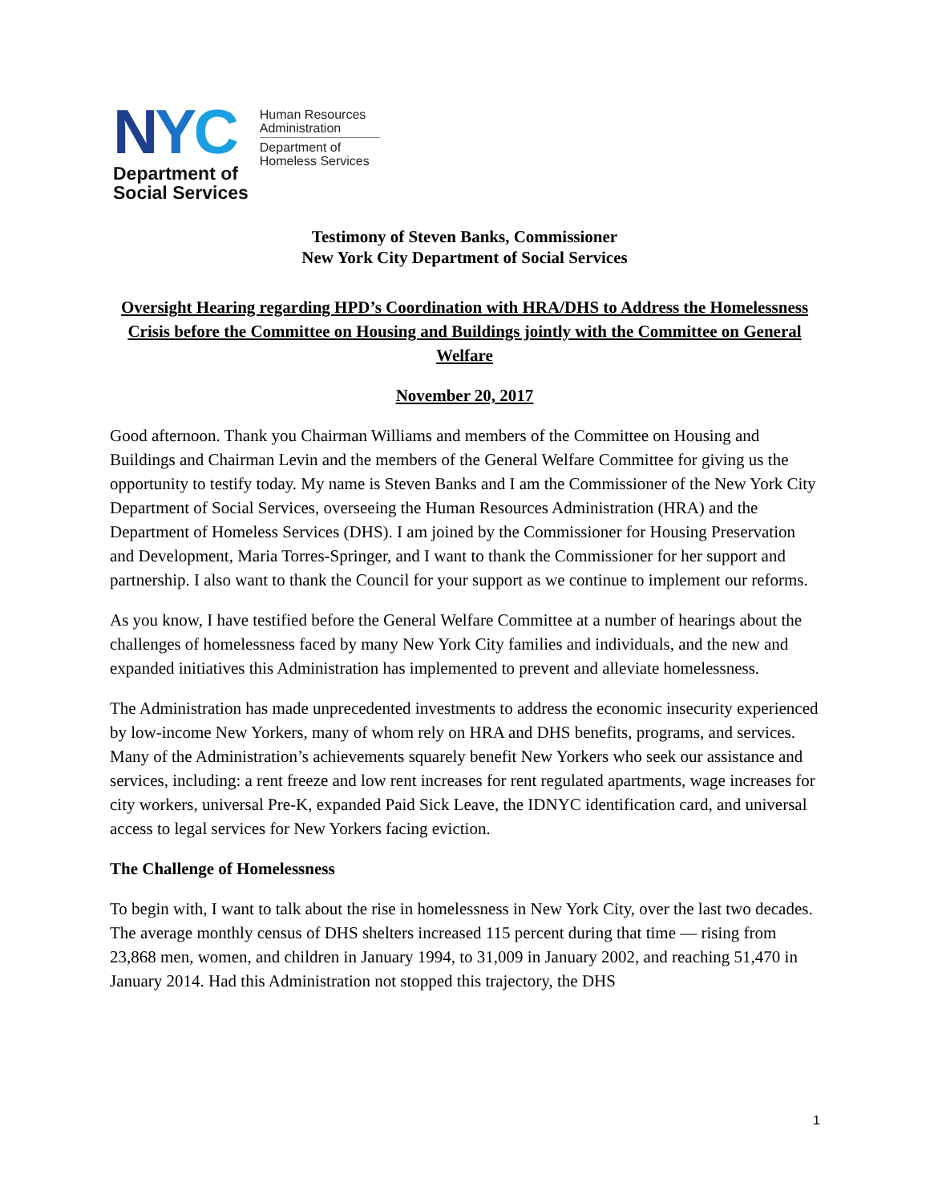NYC
Department of
Social Services
Human Resources
Administration
Department of
Homeless Services
Testimony of Steven Banks, Commissioner
New York City Department of Social Services
Oversight Hearing regarding HPD’s Coordination with HRA/DHS to Address the Homelessness Crisis before the Committee on Housing and Buildings jointly with the Committee on General Welfare
November 20, 2017
Good afternoon. Thank you Chairman Williams and members of the Committee on Housing and Buildings and Chairman Levin and the members of the General Welfare Committee for giving us the opportunity to testify today. My name is Steven Banks and I am the Commissioner of the New York City Department of Social Services, overseeing the Human Resources Administration (HRA) and the Department of Homeless Services (DHS). I am joined by the Commissioner for Housing Preservation and Development, Maria Torres-Springer, and I want to thank the Commissioner for her support and partnership. I also want to thank the Council for your support as we continue to implement our reforms.
As you know, I have testified before the General Welfare Committee at a number of hearings about the challenges of homelessness faced by many New York City families and individuals, and the new and expanded initiatives this Administration has implemented to prevent and alleviate homelessness.
The Administration has made unprecedented investments to address the economic insecurity experienced by low-income New Yorkers, many of whom rely on HRA and DHS benefits, programs, and services. Many of the Administration’s achievements squarely benefit New Yorkers who seek our assistance and services, including: a rent freeze and low rent increases for rent regulated apartments, wage increases for city workers, universal Pre-K, expanded Paid Sick Leave, the IDNYC identification card, and universal access to legal services for New Yorkers facing eviction.
The Challenge of Homelessness
To begin with, I want to talk about the rise in homelessness in New York City, over the last two decades. The average monthly census of DHS shelters increased 115 percent during that time — rising from 23,868 men, women, and children in January 1994, to 31,009 in January 2002, and reaching 51,470 in January 2014. Had this Administration not stopped this trajectory, the DHS
1